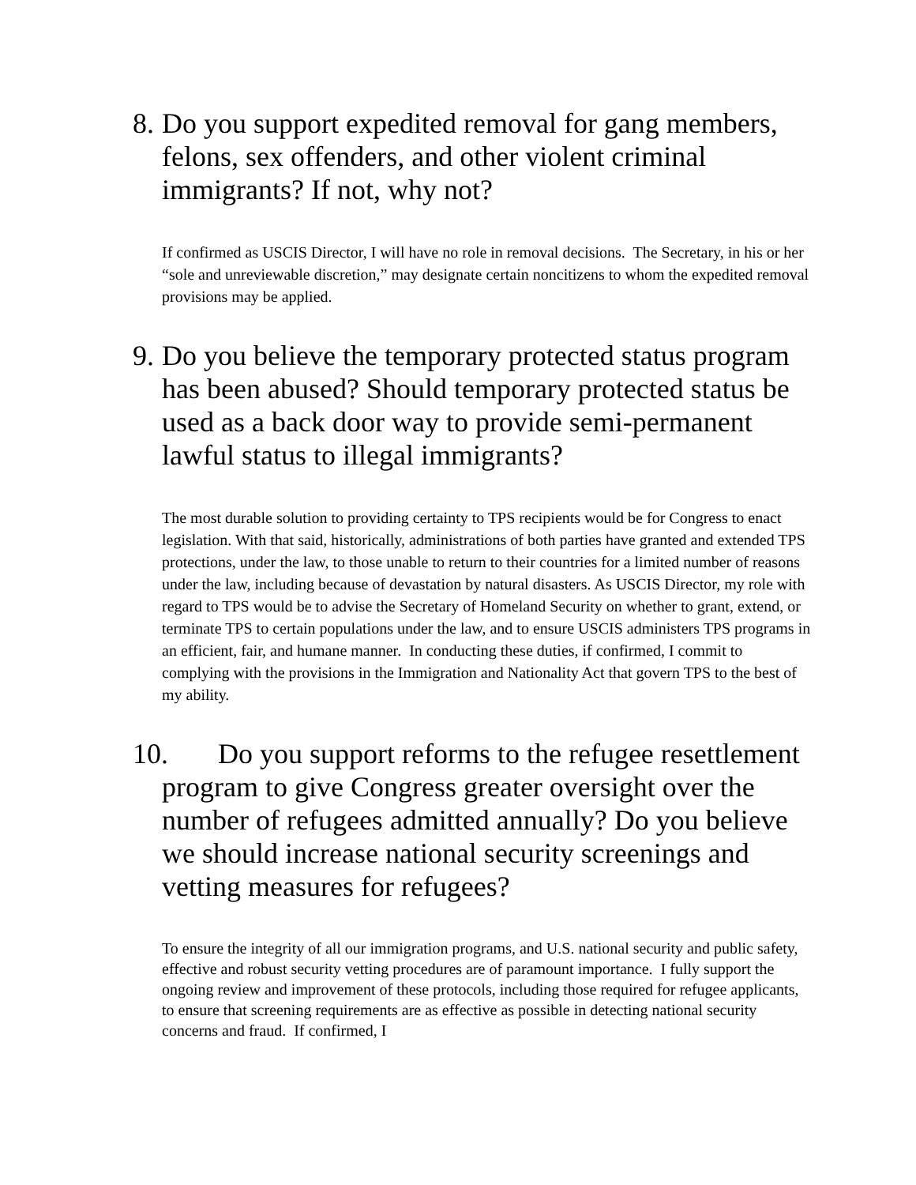8. Do you support expedited removal for gang members, felons, sex offenders, and other violent criminal immigrants? If not, why not?
If confirmed as USCIS Director, I will have no role in removal decisions. The Secretary, in his or her “sole and unreviewable discretion,” may designate certain noncitizens to whom the expedited removal provisions may be applied.
9. Do you believe the temporary protected status program has been abused? Should temporary protected status be used as a back door way to provide semi-permanent lawful status to illegal immigrants?
The most durable solution to providing certainty to TPS recipients would be for Congress to enact legislation. With that said, historically, administrations of both parties have granted and extended TPS protections, under the law, to those unable to return to their countries for a limited number of reasons under the law, including because of devastation by natural disasters. As USCIS Director, my role with regard to TPS would be to advise the Secretary of Homeland Security on whether to grant, extend, or terminate TPS to certain populations under the law, and to ensure USCIS administers TPS programs in an efficient, fair, and humane manner. In conducting these duties, if confirmed, I commit to complying with the provisions in the Immigration and Nationality Act that govern TPS to the best of my ability.
10. Do you support reforms to the refugee resettlement program to give Congress greater oversight over the number of refugees admitted annually? Do you believe we should increase national security screenings and vetting measures for refugees?
To ensure the integrity of all our immigration programs, and U.S. national security and public safety, effective and robust security vetting procedures are of paramount importance. I fully support the ongoing review and improvement of these protocols, including those required for refugee applicants, to ensure that screening requirements are as effective as possible in detecting national security concerns and fraud. If confirmed, I